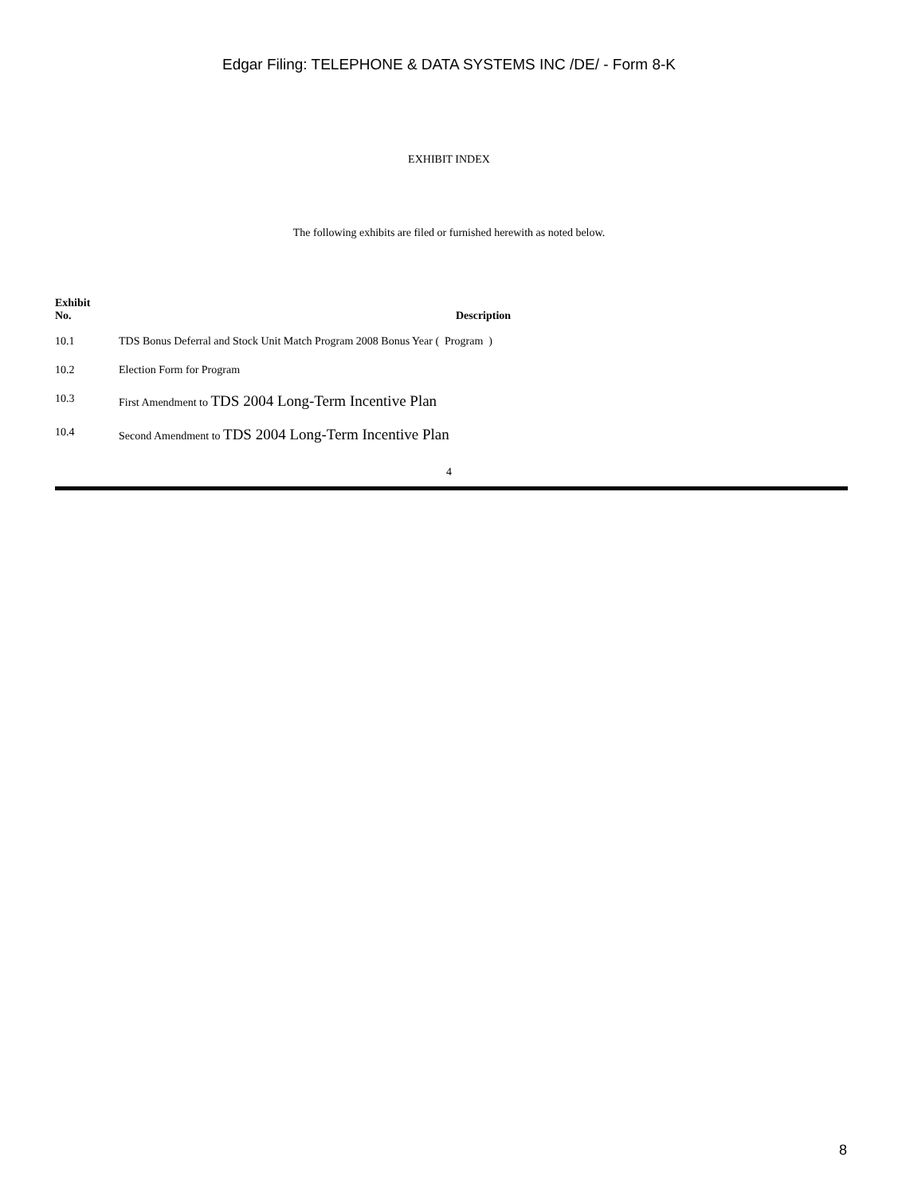Edgar Filing: TELEPHONE & DATA SYSTEMS INC /DE/ - Form 8-K
EXHIBIT INDEX
The following exhibits are filed or furnished herewith as noted below.
| Exhibit No. | Description |
| --- | --- |
| 10.1 | TDS Bonus Deferral and Stock Unit Match Program 2008 Bonus Year ( Program ) |
| 10.2 | Election Form for Program |
| 10.3 | First Amendment to TDS 2004 Long-Term Incentive Plan |
| 10.4 | Second Amendment to TDS 2004 Long-Term Incentive Plan |
4
8